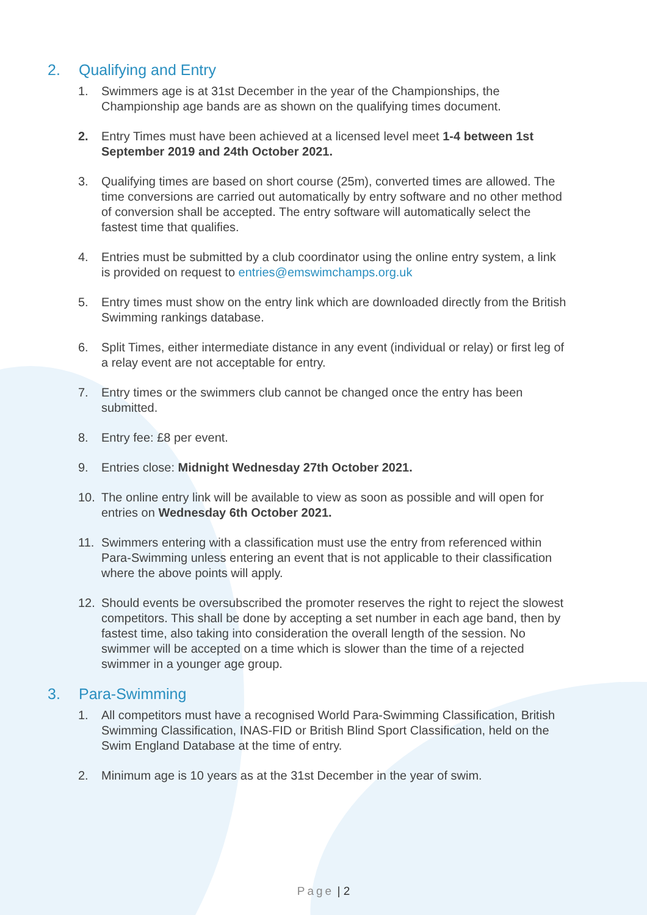2. Qualifying and Entry
1. Swimmers age is at 31st December in the year of the Championships, the Championship age bands are as shown on the qualifying times document.
2. Entry Times must have been achieved at a licensed level meet 1-4 between 1st September 2019 and 24th October 2021.
3. Qualifying times are based on short course (25m), converted times are allowed. The time conversions are carried out automatically by entry software and no other method of conversion shall be accepted. The entry software will automatically select the fastest time that qualifies.
4. Entries must be submitted by a club coordinator using the online entry system, a link is provided on request to entries@emswimchamps.org.uk
5. Entry times must show on the entry link which are downloaded directly from the British Swimming rankings database.
6. Split Times, either intermediate distance in any event (individual or relay) or first leg of a relay event are not acceptable for entry.
7. Entry times or the swimmers club cannot be changed once the entry has been submitted.
8. Entry fee: £8 per event.
9. Entries close: Midnight Wednesday 27th October 2021.
10. The online entry link will be available to view as soon as possible and will open for entries on Wednesday 6th October 2021.
11. Swimmers entering with a classification must use the entry from referenced within Para-Swimming unless entering an event that is not applicable to their classification where the above points will apply.
12. Should events be oversubscribed the promoter reserves the right to reject the slowest competitors. This shall be done by accepting a set number in each age band, then by fastest time, also taking into consideration the overall length of the session. No swimmer will be accepted on a time which is slower than the time of a rejected swimmer in a younger age group.
3. Para-Swimming
1. All competitors must have a recognised World Para-Swimming Classification, British Swimming Classification, INAS-FID or British Blind Sport Classification, held on the Swim England Database at the time of entry.
2. Minimum age is 10 years as at the 31st December in the year of swim.
Page | 2